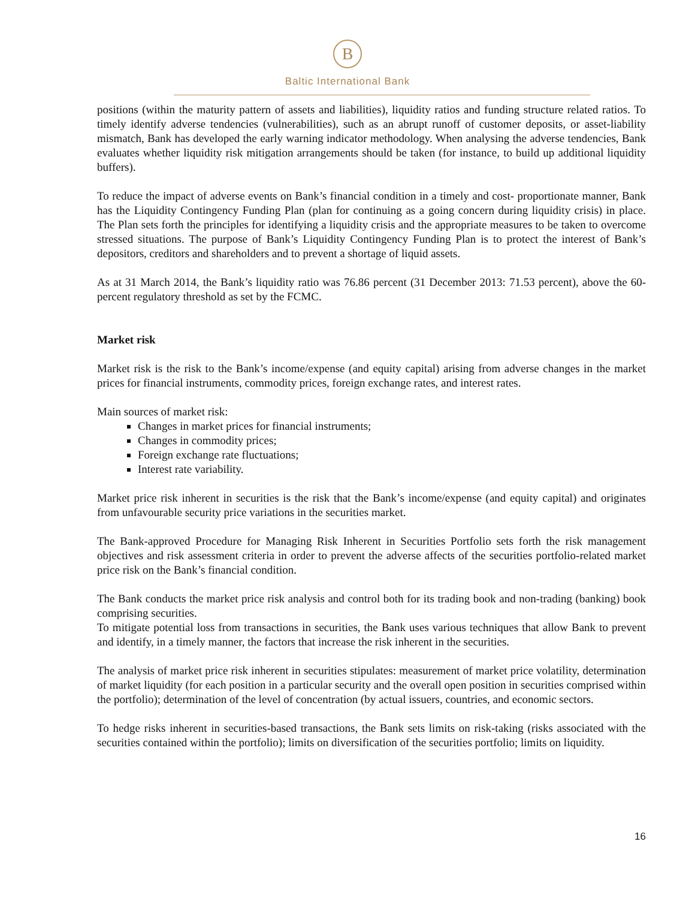B
Baltic International Bank
positions (within the maturity pattern of assets and liabilities), liquidity ratios and funding structure related ratios. To timely identify adverse tendencies (vulnerabilities), such as an abrupt runoff of customer deposits, or asset-liability mismatch, Bank has developed the early warning indicator methodology. When analysing the adverse tendencies, Bank evaluates whether liquidity risk mitigation arrangements should be taken (for instance, to build up additional liquidity buffers).
To reduce the impact of adverse events on Bank’s financial condition in a timely and cost- proportionate manner, Bank has the Liquidity Contingency Funding Plan (plan for continuing as a going concern during liquidity crisis) in place. The Plan sets forth the principles for identifying a liquidity crisis and the appropriate measures to be taken to overcome stressed situations. The purpose of Bank’s Liquidity Contingency Funding Plan is to protect the interest of Bank’s depositors, creditors and shareholders and to prevent a shortage of liquid assets.
As at 31 March 2014, the Bank’s liquidity ratio was 76.86 percent (31 December 2013: 71.53 percent), above the 60-percent regulatory threshold as set by the FCMC.
Market risk
Market risk is the risk to the Bank’s income/expense (and equity capital) arising from adverse changes in the market prices for financial instruments, commodity prices, foreign exchange rates, and interest rates.
Main sources of market risk:
Changes in market prices for financial instruments;
Changes in commodity prices;
Foreign exchange rate fluctuations;
Interest rate variability.
Market price risk inherent in securities is the risk that the Bank’s income/expense (and equity capital) and originates from unfavourable security price variations in the securities market.
The Bank-approved Procedure for Managing Risk Inherent in Securities Portfolio sets forth the risk management objectives and risk assessment criteria in order to prevent the adverse affects of the securities portfolio-related market price risk on the Bank’s financial condition.
The Bank conducts the market price risk analysis and control both for its trading book and non-trading (banking) book comprising securities.
To mitigate potential loss from transactions in securities, the Bank uses various techniques that allow Bank to prevent and identify, in a timely manner, the factors that increase the risk inherent in the securities.
The analysis of market price risk inherent in securities stipulates: measurement of market price volatility, determination of market liquidity (for each position in a particular security and the overall open position in securities comprised within the portfolio); determination of the level of concentration (by actual issuers, countries, and economic sectors.
To hedge risks inherent in securities-based transactions, the Bank sets limits on risk-taking (risks associated with the securities contained within the portfolio); limits on diversification of the securities portfolio; limits on liquidity.
16